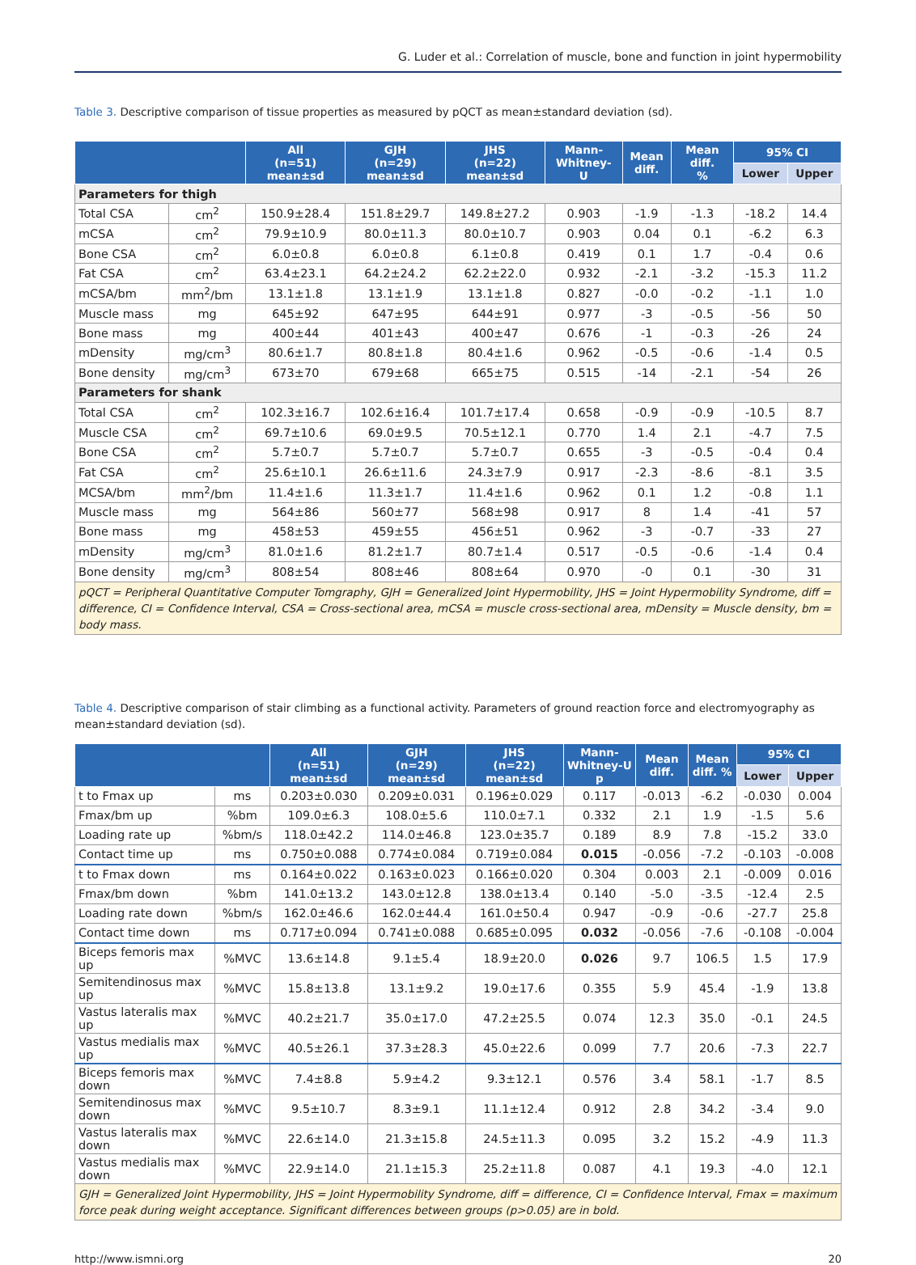G. Luder et al.: Correlation of muscle, bone and function in joint hypermobility
Table 3. Descriptive comparison of tissue properties as measured by pQCT as mean±standard deviation (sd).
| | | All (n=51) mean±sd | GJH (n=29) mean±sd | JHS (n=22) mean±sd | Mann- Whitney- U | Mean diff. | Mean diff. % | 95% CI | |
| --- | --- | --- | --- | --- | --- | --- | --- | --- | --- |
| | | | | | | | | Lower | Upper |
| Parameters for thigh | | | | | | | | | |
| Total CSA | cm<sup>2</sup> | 150.9±28.4 | 151.8±29.7 | 149.8±27.2 | 0.903 | -1.9 | -1.3 | -18.2 | 14.4 |
| mCSA | cm<sup>2</sup> | 79.9±10.9 | 80.0±11.3 | 80.0±10.7 | 0.903 | 0.04 | 0.1 | -6.2 | 6.3 |
| Bone CSA | cm<sup>2</sup> | 6.0±0.8 | 6.0±0.8 | 6.1±0.8 | 0.419 | 0.1 | 1.7 | -0.4 | 0.6 |
| Fat CSA | cm<sup>2</sup> | 63.4±23.1 | 64.2±24.2 | 62.2±22.0 | 0.932 | -2.1 | -3.2 | -15.3 | 11.2 |
| mCSA/bm | mm<sup>2</sup>/bm | 13.1±1.8 | 13.1±1.9 | 13.1±1.8 | 0.827 | -0.0 | -0.2 | -1.1 | 1.0 |
| Muscle mass | mg | 645±92 | 647±95 | 644±91 | 0.977 | -3 | -0.5 | -56 | 50 |
| Bone mass | mg | 400±44 | 401±43 | 400±47 | 0.676 | -1 | -0.3 | -26 | 24 |
| mDensity | mg/cm<sup>3</sup> | 80.6±1.7 | 80.8±1.8 | 80.4±1.6 | 0.962 | -0.5 | -0.6 | -1.4 | 0.5 |
| Bone density | mg/cm<sup>3</sup> | 673±70 | 679±68 | 665±75 | 0.515 | -14 | -2.1 | -54 | 26 |
| Parameters for shank | | | | | | | | | |
| Total CSA | cm<sup>2</sup> | 102.3±16.7 | 102.6±16.4 | 101.7±17.4 | 0.658 | -0.9 | -0.9 | -10.5 | 8.7 |
| Muscle CSA | cm<sup>2</sup> | 69.7±10.6 | 69.0±9.5 | 70.5±12.1 | 0.770 | 1.4 | 2.1 | -4.7 | 7.5 |
| Bone CSA | cm<sup>2</sup> | 5.7±0.7 | 5.7±0.7 | 5.7±0.7 | 0.655 | -3 | -0.5 | -0.4 | 0.4 |
| Fat CSA | cm<sup>2</sup> | 25.6±10.1 | 26.6±11.6 | 24.3±7.9 | 0.917 | -2.3 | -8.6 | -8.1 | 3.5 |
| MCSA/bm | mm<sup>2</sup>/bm | 11.4±1.6 | 11.3±1.7 | 11.4±1.6 | 0.962 | 0.1 | 1.2 | -0.8 | 1.1 |
| Muscle mass | mg | 564±86 | 560±77 | 568±98 | 0.917 | 8 | 1.4 | -41 | 57 |
| Bone mass | mg | 458±53 | 459±55 | 456±51 | 0.962 | -3 | -0.7 | -33 | 27 |
| mDensity | mg/cm<sup>3</sup> | 81.0±1.6 | 81.2±1.7 | 80.7±1.4 | 0.517 | -0.5 | -0.6 | -1.4 | 0.4 |
| Bone density | mg/cm<sup>3</sup> | 808±54 | 808±46 | 808±64 | 0.970 | -0 | 0.1 | -30 | 31 |
| pQCT = Peripheral Quantitative Computer Tomgraphy, GJH = Generalized Joint Hypermobility, JHS = Joint Hypermobility Syndrome, diff = difference, CI = Confidence Interval, CSA = Cross-sectional area, mCSA = muscle cross-sectional area, mDensity = Muscle density, bm = body mass. | | | | | | | | | |
Table 4. Descriptive comparison of stair climbing as a functional activity. Parameters of ground reaction force and electromyography as mean±standard deviation (sd).
| | | All (n=51) mean±sd | GJH (n=29) mean±sd | JHS (n=22) mean±sd | Mann- Whitney-U p | Mean diff. | Mean diff. % | 95% CI | |
| --- | --- | --- | --- | --- | --- | --- | --- | --- | --- |
| | | | | | | | | Lower | Upper |
| t to Fmax up | ms | 0.203±0.030 | 0.209±0.031 | 0.196±0.029 | 0.117 | -0.013 | -6.2 | -0.030 | 0.004 |
| Fmax/bm up | %bm | 109.0±6.3 | 108.0±5.6 | 110.0±7.1 | 0.332 | 2.1 | 1.9 | -1.5 | 5.6 |
| Loading rate up | %bm/s | 118.0±42.2 | 114.0±46.8 | 123.0±35.7 | 0.189 | 8.9 | 7.8 | -15.2 | 33.0 |
| Contact time up | ms | 0.750±0.088 | 0.774±0.084 | 0.719±0.084 | 0.015 | -0.056 | -7.2 | -0.103 | -0.008 |
| t to Fmax down | ms | 0.164±0.022 | 0.163±0.023 | 0.166±0.020 | 0.304 | 0.003 | 2.1 | -0.009 | 0.016 |
| Fmax/bm down | %bm | 141.0±13.2 | 143.0±12.8 | 138.0±13.4 | 0.140 | -5.0 | -3.5 | -12.4 | 2.5 |
| Loading rate down | %bm/s | 162.0±46.6 | 162.0±44.4 | 161.0±50.4 | 0.947 | -0.9 | -0.6 | -27.7 | 25.8 |
| Contact time down | ms | 0.717±0.094 | 0.741±0.088 | 0.685±0.095 | 0.032 | -0.056 | -7.6 | -0.108 | -0.004 |
| Biceps femoris max up | %MVC | 13.6±14.8 | 9.1±5.4 | 18.9±20.0 | 0.026 | 9.7 | 106.5 | 1.5 | 17.9 |
| Semitendinosus max up | %MVC | 15.8±13.8 | 13.1±9.2 | 19.0±17.6 | 0.355 | 5.9 | 45.4 | -1.9 | 13.8 |
| Vastus lateralis max up | %MVC | 40.2±21.7 | 35.0±17.0 | 47.2±25.5 | 0.074 | 12.3 | 35.0 | -0.1 | 24.5 |
| Vastus medialis max up | %MVC | 40.5±26.1 | 37.3±28.3 | 45.0±22.6 | 0.099 | 7.7 | 20.6 | -7.3 | 22.7 |
| Biceps femoris max down | %MVC | 7.4±8.8 | 5.9±4.2 | 9.3±12.1 | 0.576 | 3.4 | 58.1 | -1.7 | 8.5 |
| Semitendinosus max down | %MVC | 9.5±10.7 | 8.3±9.1 | 11.1±12.4 | 0.912 | 2.8 | 34.2 | -3.4 | 9.0 |
| Vastus lateralis max down | %MVC | 22.6±14.0 | 21.3±15.8 | 24.5±11.3 | 0.095 | 3.2 | 15.2 | -4.9 | 11.3 |
| Vastus medialis max down | %MVC | 22.9±14.0 | 21.1±15.3 | 25.2±11.8 | 0.087 | 4.1 | 19.3 | -4.0 | 12.1 |
| GJH = Generalized Joint Hypermobility, JHS = Joint Hypermobility Syndrome, diff = difference, CI = Confidence Interval, Fmax = maximum force peak during weight acceptance. Significant differences between groups (p>0.05) are in bold. | | | | | | | | | |
http://www.ismni.org 20